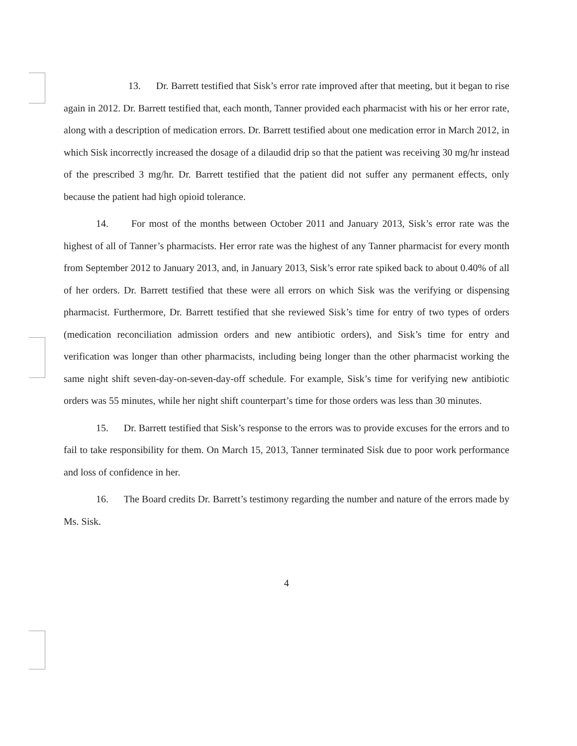13. Dr. Barrett testified that Sisk’s error rate improved after that meeting, but it began to rise again in 2012. Dr. Barrett testified that, each month, Tanner provided each pharmacist with his or her error rate, along with a description of medication errors. Dr. Barrett testified about one medication error in March 2012, in which Sisk incorrectly increased the dosage of a dilaudid drip so that the patient was receiving 30 mg/hr instead of the prescribed 3 mg/hr. Dr. Barrett testified that the patient did not suffer any permanent effects, only because the patient had high opioid tolerance.
14. For most of the months between October 2011 and January 2013, Sisk’s error rate was the highest of all of Tanner’s pharmacists. Her error rate was the highest of any Tanner pharmacist for every month from September 2012 to January 2013, and, in January 2013, Sisk’s error rate spiked back to about 0.40% of all of her orders. Dr. Barrett testified that these were all errors on which Sisk was the verifying or dispensing pharmacist. Furthermore, Dr. Barrett testified that she reviewed Sisk’s time for entry of two types of orders (medication reconciliation admission orders and new antibiotic orders), and Sisk’s time for entry and verification was longer than other pharmacists, including being longer than the other pharmacist working the same night shift seven-day-on-seven-day-off schedule. For example, Sisk’s time for verifying new antibiotic orders was 55 minutes, while her night shift counterpart’s time for those orders was less than 30 minutes.
15. Dr. Barrett testified that Sisk’s response to the errors was to provide excuses for the errors and to fail to take responsibility for them. On March 15, 2013, Tanner terminated Sisk due to poor work performance and loss of confidence in her.
16. The Board credits Dr. Barrett’s testimony regarding the number and nature of the errors made by Ms. Sisk.
4